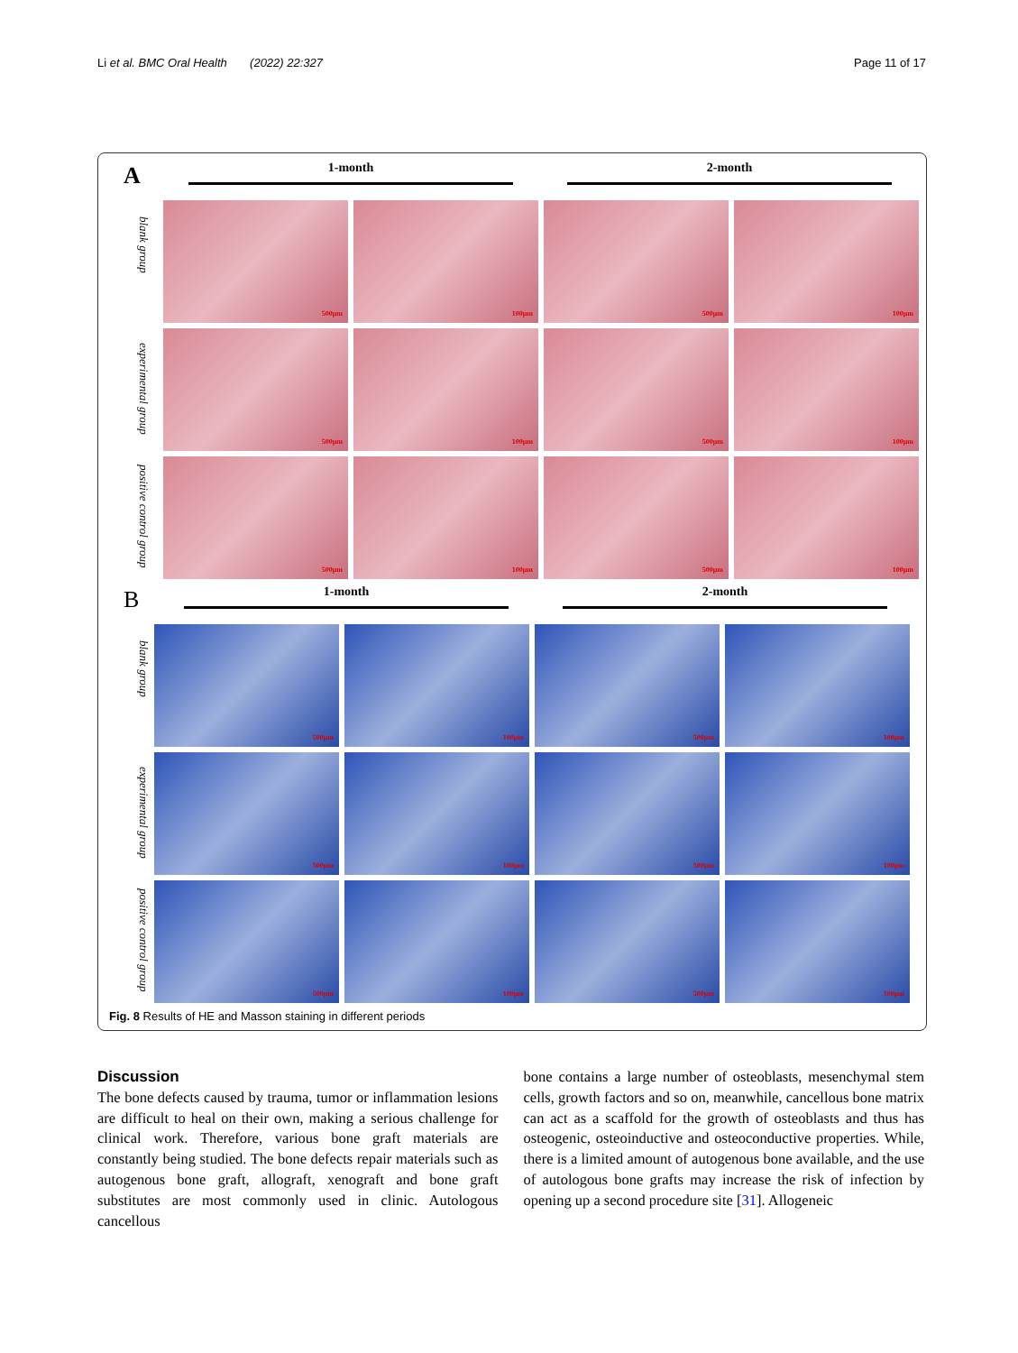Li et al. BMC Oral Health (2022) 22:327 Page 11 of 17
A 1-month 2-month
blank group
experimental group
positive control group
500μm
100μm
500μm
100μm
500μm
100μm
500μm
100μm
500μm
100μm
500μm
100μm
B 1-month 2-month
blank group
experimental group
positive control group
500μm
100μm
500μm
100μm
500μm
100μm
500μm
100μm
500μm
100μm
500μm
100μm
Fig. 8 Results of HE and Masson staining in different periods
Discussion
The bone defects caused by trauma, tumor or inflammation lesions are difficult to heal on their own, making a serious challenge for clinical work. Therefore, various bone graft materials are constantly being studied. The bone defects repair materials such as autogenous bone graft, allograft, xenograft and bone graft substitutes are most commonly used in clinic. Autologous cancellous
bone contains a large number of osteoblasts, mesenchymal stem cells, growth factors and so on, meanwhile, cancellous bone matrix can act as a scaffold for the growth of osteoblasts and thus has osteogenic, osteoinductive and osteoconductive properties. While, there is a limited amount of autogenous bone available, and the use of autologous bone grafts may increase the risk of infection by opening up a second procedure site [31]. Allogeneic